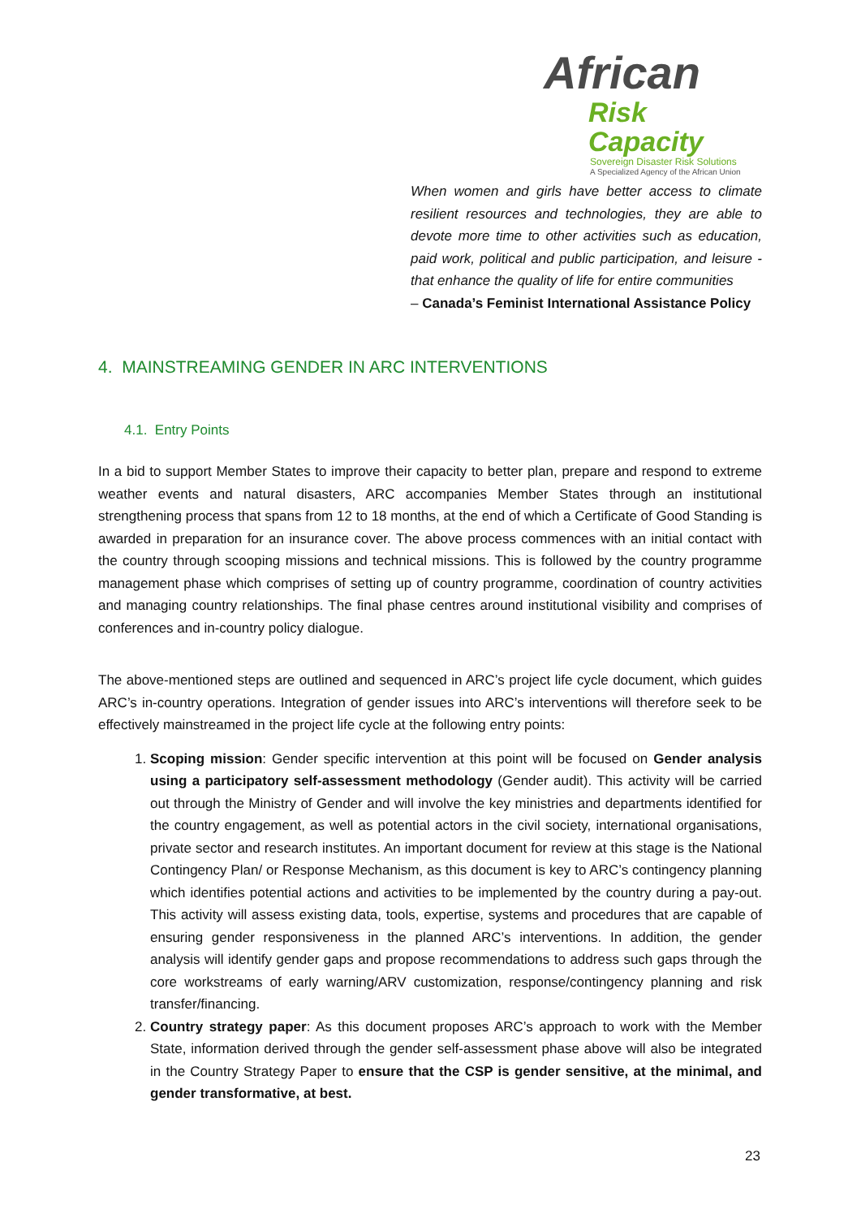African
Risk Capacity
Sovereign Disaster Risk Solutions
A Specialized Agency of the African Union
When women and girls have better access to climate resilient resources and technologies, they are able to devote more time to other activities such as education, paid work, political and public participation, and leisure - that enhance the quality of life for entire communities
– Canada’s Feminist International Assistance Policy
4. MAINSTREAMING GENDER IN ARC INTERVENTIONS
4.1. Entry Points
In a bid to support Member States to improve their capacity to better plan, prepare and respond to extreme weather events and natural disasters, ARC accompanies Member States through an institutional strengthening process that spans from 12 to 18 months, at the end of which a Certificate of Good Standing is awarded in preparation for an insurance cover. The above process commences with an initial contact with the country through scooping missions and technical missions. This is followed by the country programme management phase which comprises of setting up of country programme, coordination of country activities and managing country relationships. The final phase centres around institutional visibility and comprises of conferences and in-country policy dialogue.
The above-mentioned steps are outlined and sequenced in ARC’s project life cycle document, which guides ARC’s in-country operations. Integration of gender issues into ARC’s interventions will therefore seek to be effectively mainstreamed in the project life cycle at the following entry points:
1. Scoping mission: Gender specific intervention at this point will be focused on Gender analysis using a participatory self-assessment methodology (Gender audit). This activity will be carried out through the Ministry of Gender and will involve the key ministries and departments identified for the country engagement, as well as potential actors in the civil society, international organisations, private sector and research institutes. An important document for review at this stage is the National Contingency Plan/ or Response Mechanism, as this document is key to ARC’s contingency planning which identifies potential actions and activities to be implemented by the country during a pay-out. This activity will assess existing data, tools, expertise, systems and procedures that are capable of ensuring gender responsiveness in the planned ARC’s interventions. In addition, the gender analysis will identify gender gaps and propose recommendations to address such gaps through the core workstreams of early warning/ARV customization, response/contingency planning and risk transfer/financing.
2. Country strategy paper: As this document proposes ARC’s approach to work with the Member State, information derived through the gender self-assessment phase above will also be integrated in the Country Strategy Paper to ensure that the CSP is gender sensitive, at the minimal, and gender transformative, at best.
23